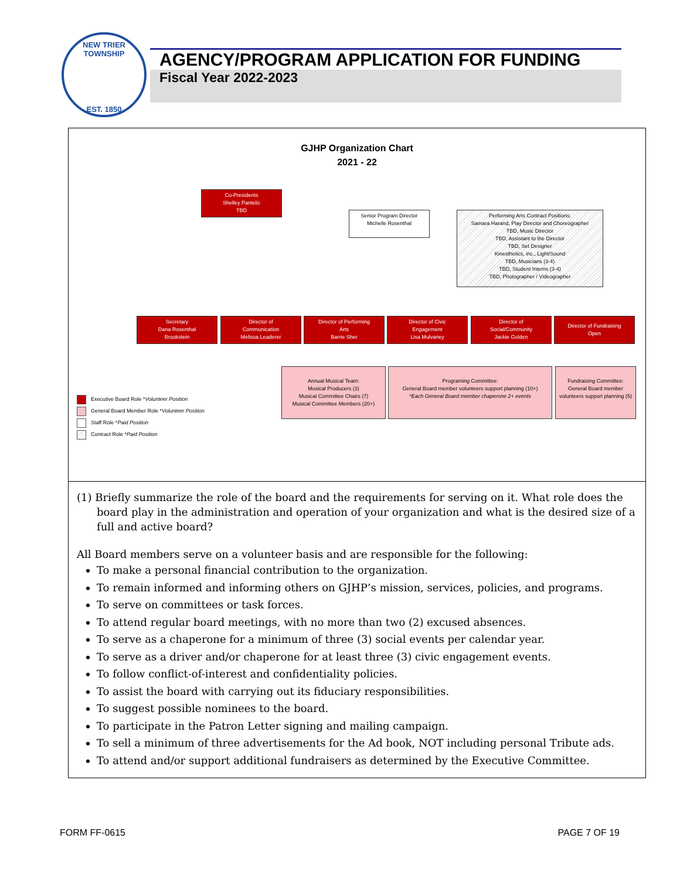NEW TRIER TOWNSHIP
EST. 1850
AGENCY/PROGRAM APPLICATION FOR FUNDING
Fiscal Year 2022-2023
GJHP Organization Chart
2021 - 22
Co-Presidents
Shelley Pantelic
TBD
Senior Program Director
Michelle Rosenthal
Performing Arts Contract Positions:
Samara Harand, Play Director and Choreographer
TBD, Music Director
TBD, Assistant to the Director
TBD, Set Designer
Kinesthetics, inc., Light/Sound
TBD, Musicians (3-4)
TBD, Student Interns (3-4)
TBD, Photographer / Videographer
Secretary
Dana Rosenthal
Brookstein
Director of
Communication
Melissa Leaderer
Director of Performing
Arts
Barrie Sher
Director of Civic
Engagement
Lisa Mulvaney
Director of
Social/Community
Jackie Golden
Director of Fundraising
Open
Annual Musical Team:
Musical Producers (3)
Musical Committee Chairs (7)
Musical Committee Members (20+)
Programing Committee:
General Board member volunteers support planning (10+)
*Each General Board member chaperone 2+ events
Fundraising Committee:
General Board member volunteers support planning (5)
Executive Board Role *Volunteer Position
General Board Member Role *Volunteer Position
Staff Role *Paid Position
Contract Role *Paid Position
(1) Briefly summarize the role of the board and the requirements for serving on it. What role does the board play in the administration and operation of your organization and what is the desired size of a full and active board?
All Board members serve on a volunteer basis and are responsible for the following:
To make a personal financial contribution to the organization.
To remain informed and informing others on GJHP’s mission, services, policies, and programs.
To serve on committees or task forces.
To attend regular board meetings, with no more than two (2) excused absences.
To serve as a chaperone for a minimum of three (3) social events per calendar year.
To serve as a driver and/or chaperone for at least three (3) civic engagement events.
To follow conflict-of-interest and confidentiality policies.
To assist the board with carrying out its fiduciary responsibilities.
To suggest possible nominees to the board.
To participate in the Patron Letter signing and mailing campaign.
To sell a minimum of three advertisements for the Ad book, NOT including personal Tribute ads.
To attend and/or support additional fundraisers as determined by the Executive Committee.
FORM FF-0615 PAGE 7 OF 19